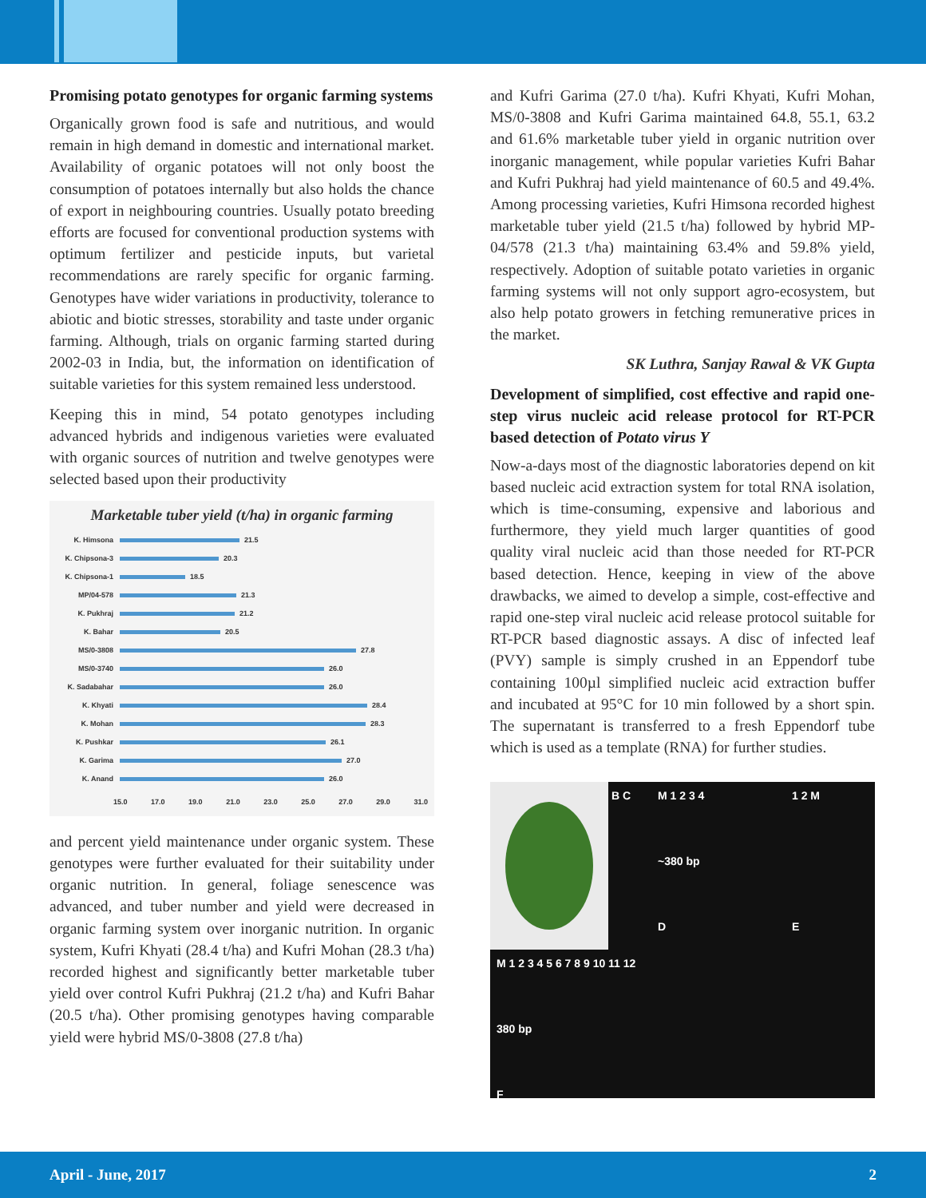Promising potato genotypes for organic farming systems
Organically grown food is safe and nutritious, and would remain in high demand in domestic and international market. Availability of organic potatoes will not only boost the consumption of potatoes internally but also holds the chance of export in neighbouring countries. Usually potato breeding efforts are focused for conventional production systems with optimum fertilizer and pesticide inputs, but varietal recommendations are rarely specific for organic farming. Genotypes have wider variations in productivity, tolerance to abiotic and biotic stresses, storability and taste under organic farming. Although, trials on organic farming started during 2002-03 in India, but, the information on identification of suitable varieties for this system remained less understood.
Keeping this in mind, 54 potato genotypes including advanced hybrids and indigenous varieties were evaluated with organic sources of nutrition and twelve genotypes were selected based upon their productivity
Marketable tuber yield (t/ha) in organic farming
K. Himsona 21.5
K. Chipsona-3 20.3
K. Chipsona-1 18.5
MP/04-578 21.3
K. Pukhraj 21.2
K. Bahar 20.5
MS/0-3808 27.8
MS/0-3740 26.0
K. Sadabahar 26.0
K. Khyati 28.4
K. Mohan 28.3
K. Pushkar 26.1
K. Garima 27.0
K. Anand 26.0
15.0 17.0 19.0 21.0 23.0 25.0 27.0 29.0 31.0
and percent yield maintenance under organic system. These genotypes were further evaluated for their suitability under organic nutrition. In general, foliage senescence was advanced, and tuber number and yield were decreased in organic farming system over inorganic nutrition. In organic system, Kufri Khyati (28.4 t/ha) and Kufri Mohan (28.3 t/ha) recorded highest and significantly better marketable tuber yield over control Kufri Pukhraj (21.2 t/ha) and Kufri Bahar (20.5 t/ha). Other promising genotypes having comparable yield were hybrid MS/0-3808 (27.8 t/ha)
and Kufri Garima (27.0 t/ha). Kufri Khyati, Kufri Mohan, MS/0-3808 and Kufri Garima maintained 64.8, 55.1, 63.2 and 61.6% marketable tuber yield in organic nutrition over inorganic management, while popular varieties Kufri Bahar and Kufri Pukhraj had yield maintenance of 60.5 and 49.4%. Among processing varieties, Kufri Himsona recorded highest marketable tuber yield (21.5 t/ha) followed by hybrid MP-04/578 (21.3 t/ha) maintaining 63.4% and 59.8% yield, respectively. Adoption of suitable potato varieties in organic farming systems will not only support agro-ecosystem, but also help potato growers in fetching remunerative prices in the market.
SK Luthra, Sanjay Rawal & VK Gupta
Development of simplified, cost effective and rapid one-step virus nucleic acid release protocol for RT-PCR based detection of Potato virus Y
Now-a-days most of the diagnostic laboratories depend on kit based nucleic acid extraction system for total RNA isolation, which is time-consuming, expensive and laborious and furthermore, they yield much larger quantities of good quality viral nucleic acid than those needed for RT-PCR based detection. Hence, keeping in view of the above drawbacks, we aimed to develop a simple, cost-effective and rapid one-step viral nucleic acid release protocol suitable for RT-PCR based diagnostic assays. A disc of infected leaf (PVY) sample is simply crushed in an Eppendorf tube containing 100µl simplified nucleic acid extraction buffer and incubated at 95°C for 10 min followed by a short spin. The supernatant is transferred to a fresh Eppendorf tube which is used as a template (RNA) for further studies.
B C
M 1 2 3 4
~380 bp
D
1 2 M
E
M 1 2 3 4 5 6 7 8 9 10 11 12
380 bp
F
April - June, 2017 2